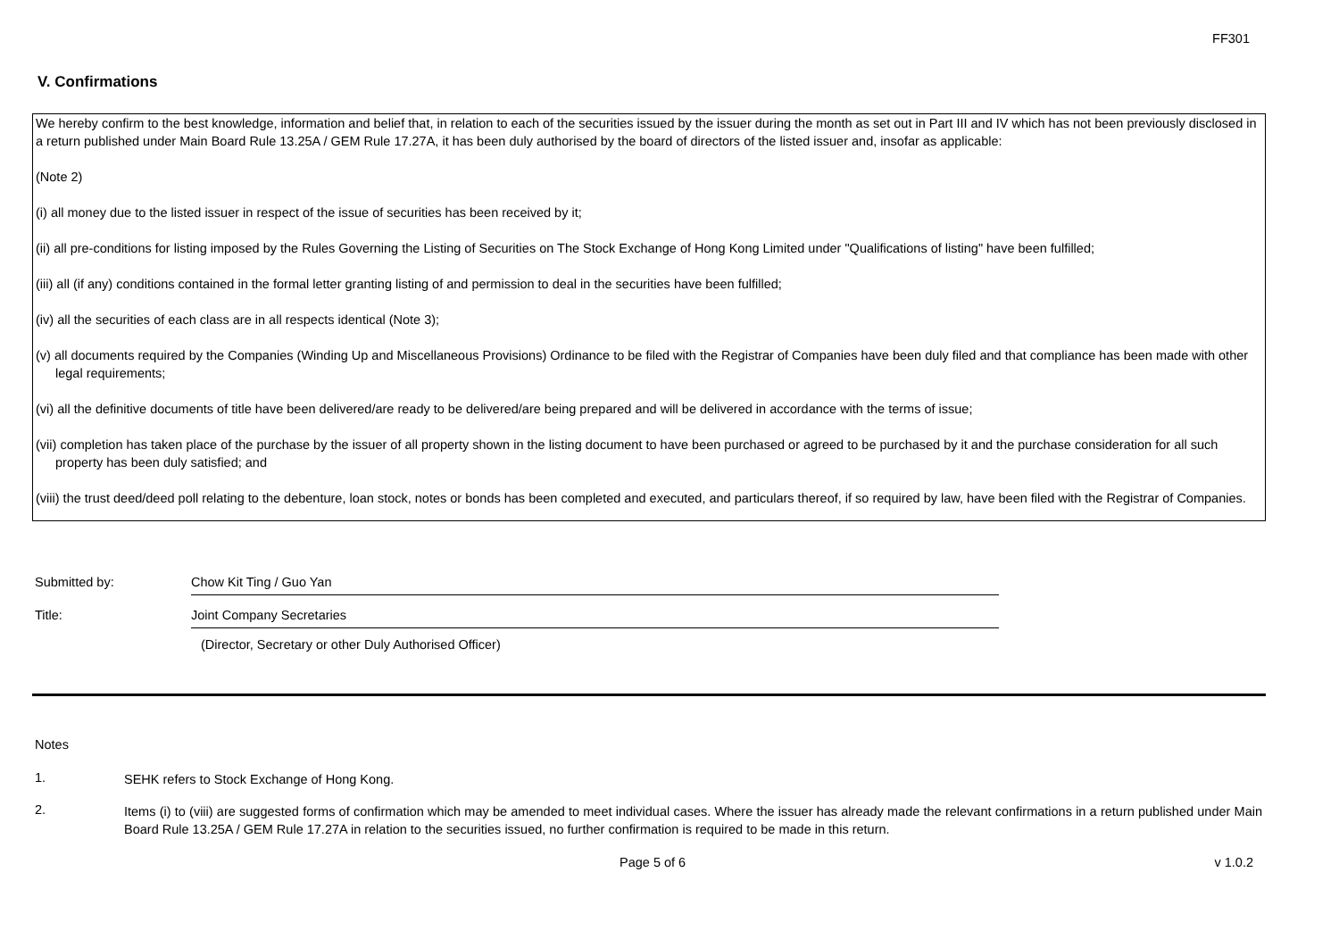FF301
V. Confirmations
We hereby confirm to the best knowledge, information and belief that, in relation to each of the securities issued by the issuer during the month as set out in Part III and IV which has not been previously disclosed in a return published under Main Board Rule 13.25A / GEM Rule 17.27A, it has been duly authorised by the board of directors of the listed issuer and, insofar as applicable:
(Note 2)
(i) all money due to the listed issuer in respect of the issue of securities has been received by it;
(ii) all pre-conditions for listing imposed by the Rules Governing the Listing of Securities on The Stock Exchange of Hong Kong Limited under "Qualifications of listing" have been fulfilled;
(iii) all (if any) conditions contained in the formal letter granting listing of and permission to deal in the securities have been fulfilled;
(iv) all the securities of each class are in all respects identical (Note 3);
(v) all documents required by the Companies (Winding Up and Miscellaneous Provisions) Ordinance to be filed with the Registrar of Companies have been duly filed and that compliance has been made with other legal requirements;
(vi) all the definitive documents of title have been delivered/are ready to be delivered/are being prepared and will be delivered in accordance with the terms of issue;
(vii) completion has taken place of the purchase by the issuer of all property shown in the listing document to have been purchased or agreed to be purchased by it and the purchase consideration for all such property has been duly satisfied; and
(viii) the trust deed/deed poll relating to the debenture, loan stock, notes or bonds has been completed and executed, and particulars thereof, if so required by law, have been filed with the Registrar of Companies.
Submitted by: Chow Kit Ting / Guo Yan
Title: Joint Company Secretaries
(Director, Secretary or other Duly Authorised Officer)
Notes
1.
SEHK refers to Stock Exchange of Hong Kong.
2.
Items (i) to (viii) are suggested forms of confirmation which may be amended to meet individual cases. Where the issuer has already made the relevant confirmations in a return published under Main Board Rule 13.25A / GEM Rule 17.27A in relation to the securities issued, no further confirmation is required to be made in this return.
Page 5 of 6 v 1.0.2